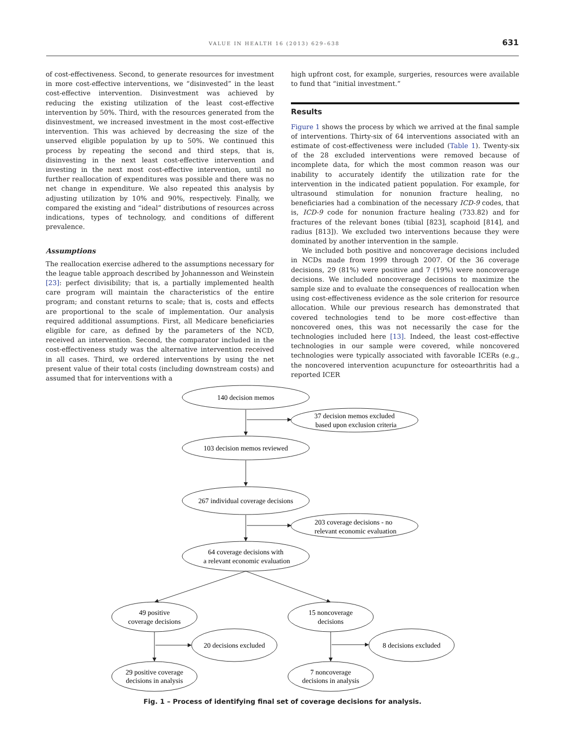VALUE IN HEALTH 16 (2013) 629–638 631
of cost-effectiveness. Second, to generate resources for investment in more cost-effective interventions, we “disinvested” in the least cost-effective intervention. Disinvestment was achieved by reducing the existing utilization of the least cost-effective intervention by 50%. Third, with the resources generated from the disinvestment, we increased investment in the most cost-effective intervention. This was achieved by decreasing the size of the unserved eligible population by up to 50%. We continued this process by repeating the second and third steps, that is, disinvesting in the next least cost-effective intervention and investing in the next most cost-effective intervention, until no further reallocation of expenditures was possible and there was no net change in expenditure. We also repeated this analysis by adjusting utilization by 10% and 90%, respectively. Finally, we compared the existing and “ideal” distributions of resources across indications, types of technology, and conditions of different prevalence.
Assumptions
The reallocation exercise adhered to the assumptions necessary for the league table approach described by Johannesson and Weinstein [23]: perfect divisibility; that is, a partially implemented health care program will maintain the characteristics of the entire program; and constant returns to scale; that is, costs and effects are proportional to the scale of implementation. Our analysis required additional assumptions. First, all Medicare beneficiaries eligible for care, as defined by the parameters of the NCD, received an intervention. Second, the comparator included in the cost-effectiveness study was the alternative intervention received in all cases. Third, we ordered interventions by using the net present value of their total costs (including downstream costs) and assumed that for interventions with a
high upfront cost, for example, surgeries, resources were available to fund that “initial investment.”
Results
Figure 1 shows the process by which we arrived at the final sample of interventions. Thirty-six of 64 interventions associated with an estimate of cost-effectiveness were included (Table 1). Twenty-six of the 28 excluded interventions were removed because of incomplete data, for which the most common reason was our inability to accurately identify the utilization rate for the intervention in the indicated patient population. For example, for ultrasound stimulation for nonunion fracture healing, no beneficiaries had a combination of the necessary ICD-9 codes, that is, ICD-9 code for nonunion fracture healing (733.82) and for fractures of the relevant bones (tibial [823], scaphoid [814], and radius [813]). We excluded two interventions because they were dominated by another intervention in the sample.
We included both positive and noncoverage decisions included in NCDs made from 1999 through 2007. Of the 36 coverage decisions, 29 (81%) were positive and 7 (19%) were noncoverage decisions. We included noncoverage decisions to maximize the sample size and to evaluate the consequences of reallocation when using cost-effectiveness evidence as the sole criterion for resource allocation. While our previous research has demonstrated that covered technologies tend to be more cost-effective than noncovered ones, this was not necessarily the case for the technologies included here [13]. Indeed, the least cost-effective technologies in our sample were covered, while noncovered technologies were typically associated with favorable ICERs (e.g., the noncovered intervention acupuncture for osteoarthritis had a reported ICER
140 decision memos
37 decision memos excluded
based upon exclusion criteria
103 decision memos reviewed
267 individual coverage decisions
203 coverage decisions - no
relevant economic evaluation
64 coverage decisions with
a relevant economic evaluation
49 positive
coverage decisions
15 noncoverage
decisions
20 decisions excluded
8 decisions excluded
29 positive coverage
decisions in analysis
7 noncoverage
decisions in analysis
Fig. 1 – Process of identifying final set of coverage decisions for analysis.